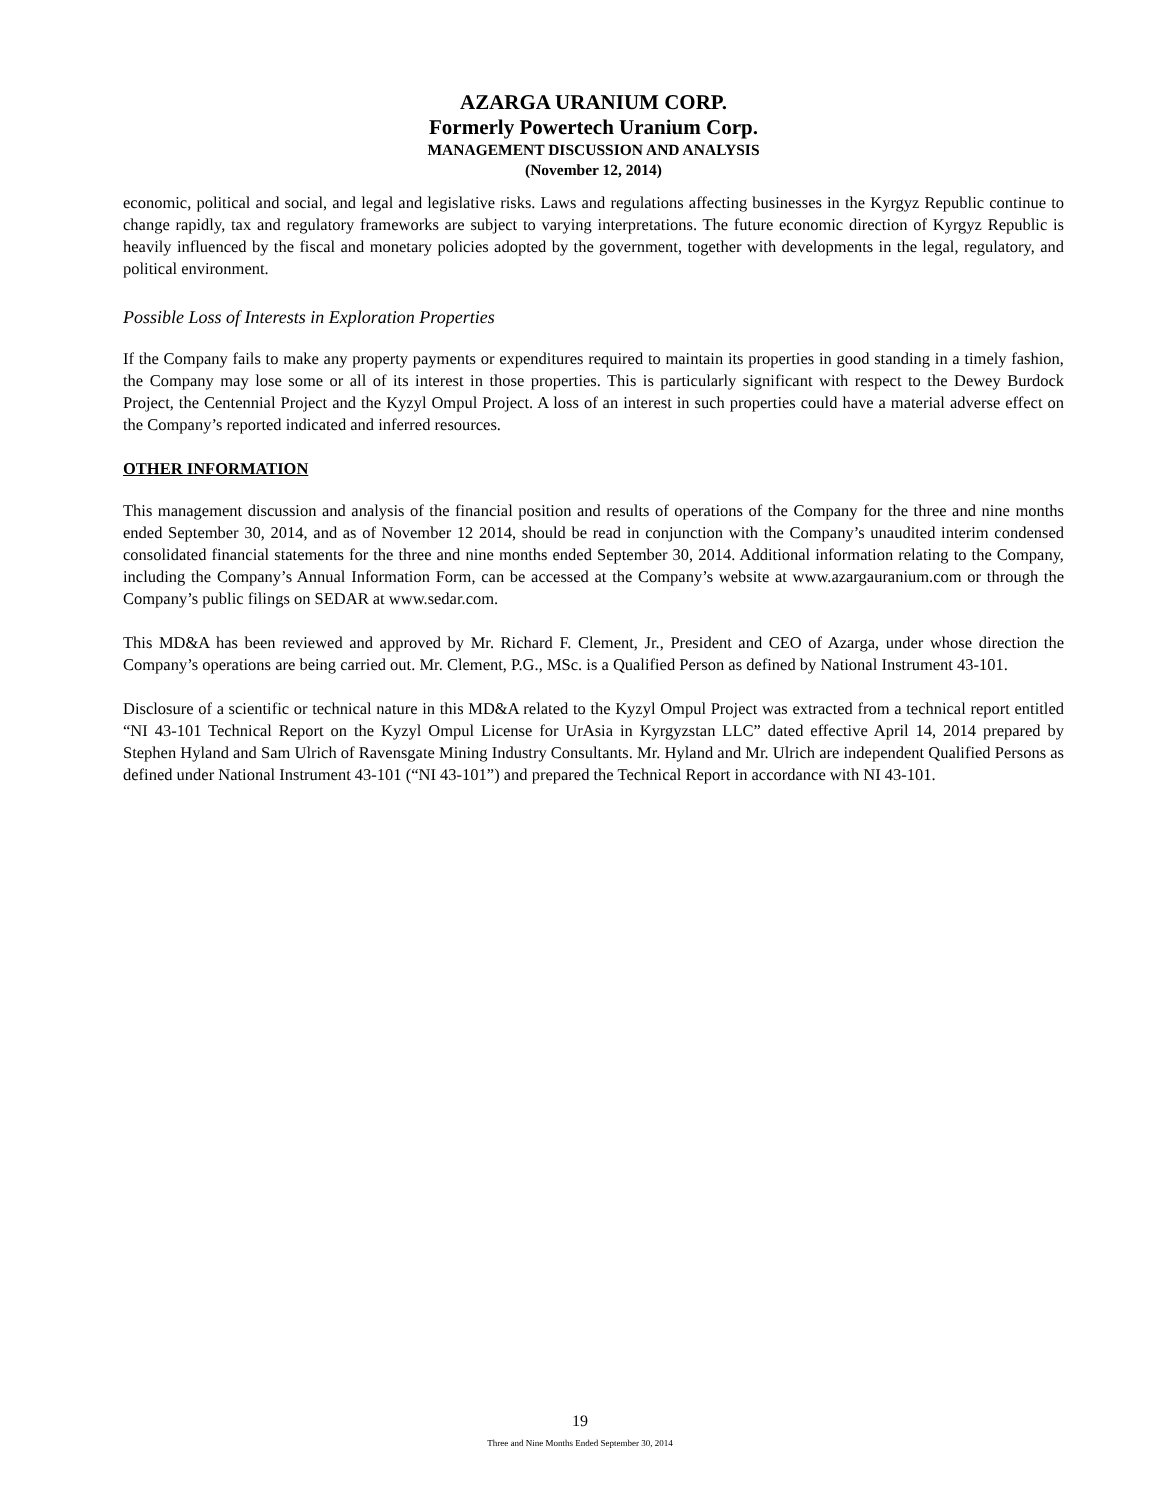AZARGA URANIUM CORP.
Formerly Powertech Uranium Corp.
MANAGEMENT DISCUSSION AND ANALYSIS
(November 12, 2014)
economic, political and social, and legal and legislative risks. Laws and regulations affecting businesses in the Kyrgyz Republic continue to change rapidly, tax and regulatory frameworks are subject to varying interpretations. The future economic direction of Kyrgyz Republic is heavily influenced by the fiscal and monetary policies adopted by the government, together with developments in the legal, regulatory, and political environment.
Possible Loss of Interests in Exploration Properties
If the Company fails to make any property payments or expenditures required to maintain its properties in good standing in a timely fashion, the Company may lose some or all of its interest in those properties. This is particularly significant with respect to the Dewey Burdock Project, the Centennial Project and the Kyzyl Ompul Project. A loss of an interest in such properties could have a material adverse effect on the Company’s reported indicated and inferred resources.
OTHER INFORMATION
This management discussion and analysis of the financial position and results of operations of the Company for the three and nine months ended September 30, 2014, and as of November 12 2014, should be read in conjunction with the Company’s unaudited interim condensed consolidated financial statements for the three and nine months ended September 30, 2014. Additional information relating to the Company, including the Company’s Annual Information Form, can be accessed at the Company’s website at www.azargauranium.com or through the Company’s public filings on SEDAR at www.sedar.com.
This MD&A has been reviewed and approved by Mr. Richard F. Clement, Jr., President and CEO of Azarga, under whose direction the Company’s operations are being carried out. Mr. Clement, P.G., MSc. is a Qualified Person as defined by National Instrument 43-101.
Disclosure of a scientific or technical nature in this MD&A related to the Kyzyl Ompul Project was extracted from a technical report entitled “NI 43-101 Technical Report on the Kyzyl Ompul License for UrAsia in Kyrgyzstan LLC” dated effective April 14, 2014 prepared by Stephen Hyland and Sam Ulrich of Ravensgate Mining Industry Consultants. Mr. Hyland and Mr. Ulrich are independent Qualified Persons as defined under National Instrument 43-101 (“NI 43-101”) and prepared the Technical Report in accordance with NI 43-101.
19
Three and Nine Months Ended September 30, 2014